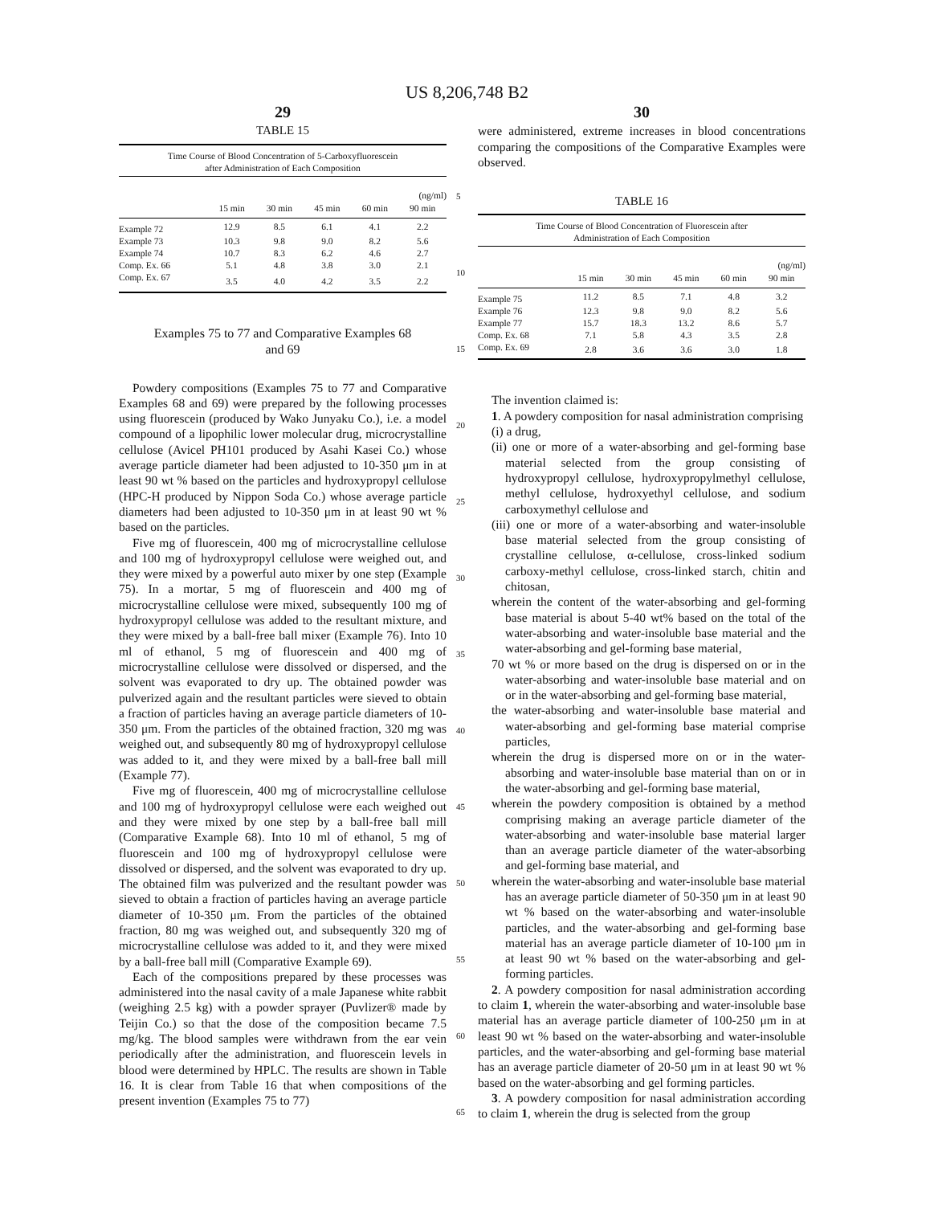US 8,206,748 B2
29
TABLE 15
| Time Course of Blood Concentration of 5-Carboxyfluorescein after Administration of Each Composition | | | | | |
| | (ng/ml) | | | | |
| | 15 min | 30 min | 45 min | 60 min | 90 min |
| Example 72 | 12.9 | 8.5 | 6.1 | 4.1 | 2.2 |
| Example 73 | 10.3 | 9.8 | 9.0 | 8.2 | 5.6 |
| Example 74 | 10.7 | 8.3 | 6.2 | 4.6 | 2.7 |
| Comp. Ex. 66 | 5.1 | 4.8 | 3.8 | 3.0 | 2.1 |
| Comp. Ex. 67 | 3.5 | 4.0 | 4.2 | 3.5 | 2.2 |
Examples 75 to 77 and Comparative Examples 68
and 69
Powdery compositions (Examples 75 to 77 and Comparative Examples 68 and 69) were prepared by the following processes using fluorescein (produced by Wako Junyaku Co.), i.e. a model compound of a lipophilic lower molecular drug, microcrystalline cellulose (Avicel PH101 produced by Asahi Kasei Co.) whose average particle diameter had been adjusted to 10-350 μm in at least 90 wt % based on the particles and hydroxypropyl cellulose (HPC-H produced by Nippon Soda Co.) whose average particle diameters had been adjusted to 10-350 μm in at least 90 wt % based on the particles.
Five mg of fluorescein, 400 mg of microcrystalline cellulose and 100 mg of hydroxypropyl cellulose were weighed out, and they were mixed by a powerful auto mixer by one step (Example 75). In a mortar, 5 mg of fluorescein and 400 mg of microcrystalline cellulose were mixed, subsequently 100 mg of hydroxypropyl cellulose was added to the resultant mixture, and they were mixed by a ball-free ball mixer (Example 76). Into 10 ml of ethanol, 5 mg of fluorescein and 400 mg of microcrystalline cellulose were dissolved or dispersed, and the solvent was evaporated to dry up. The obtained powder was pulverized again and the resultant particles were sieved to obtain a fraction of particles having an average particle diameters of 10-350 μm. From the particles of the obtained fraction, 320 mg was weighed out, and subsequently 80 mg of hydroxypropyl cellulose was added to it, and they were mixed by a ball-free ball mill (Example 77).
Five mg of fluorescein, 400 mg of microcrystalline cellulose and 100 mg of hydroxypropyl cellulose were each weighed out and they were mixed by one step by a ball-free ball mill (Comparative Example 68). Into 10 ml of ethanol, 5 mg of fluorescein and 100 mg of hydroxypropyl cellulose were dissolved or dispersed, and the solvent was evaporated to dry up. The obtained film was pulverized and the resultant powder was sieved to obtain a fraction of particles having an average particle diameter of 10-350 μm. From the particles of the obtained fraction, 80 mg was weighed out, and subsequently 320 mg of microcrystalline cellulose was added to it, and they were mixed by a ball-free ball mill (Comparative Example 69).
Each of the compositions prepared by these processes was administered into the nasal cavity of a male Japanese white rabbit (weighing 2.5 kg) with a powder sprayer (Puvlizer® made by Teijin Co.) so that the dose of the composition became 7.5 mg/kg. The blood samples were withdrawn from the ear vein periodically after the administration, and fluorescein levels in blood were determined by HPLC. The results are shown in Table 16. It is clear from Table 16 that when compositions of the present invention (Examples 75 to 77)
30
were administered, extreme increases in blood concentrations comparing the compositions of the Comparative Examples were observed.
TABLE 16
| Time Course of Blood Concentration of Fluorescein after Administration of Each Composition | | | | | |
| | (ng/ml) | | | | |
| | 15 min | 30 min | 45 min | 60 min | 90 min |
| Example 75 | 11.2 | 8.5 | 7.1 | 4.8 | 3.2 |
| Example 76 | 12.3 | 9.8 | 9.0 | 8.2 | 5.6 |
| Example 77 | 15.7 | 18.3 | 13.2 | 8.6 | 5.7 |
| Comp. Ex. 68 | 7.1 | 5.8 | 4.3 | 3.5 | 2.8 |
| Comp. Ex. 69 | 2.8 | 3.6 | 3.6 | 3.0 | 1.8 |
The invention claimed is:
1. A powdery composition for nasal administration comprising
(i) a drug,
(ii) one or more of a water-absorbing and gel-forming base material selected from the group consisting of hydroxypropyl cellulose, hydroxypropylmethyl cellulose, methyl cellulose, hydroxyethyl cellulose, and sodium carboxymethyl cellulose and
(iii) one or more of a water-absorbing and water-insoluble base material selected from the group consisting of crystalline cellulose, α-cellulose, cross-linked sodium carboxy-methyl cellulose, cross-linked starch, chitin and chitosan,
wherein the content of the water-absorbing and gel-forming base material is about 5-40 wt% based on the total of the water-absorbing and water-insoluble base material and the water-absorbing and gel-forming base material,
70 wt % or more based on the drug is dispersed on or in the water-absorbing and water-insoluble base material and on or in the water-absorbing and gel-forming base material,
the water-absorbing and water-insoluble base material and water-absorbing and gel-forming base material comprise particles,
wherein the drug is dispersed more on or in the water-absorbing and water-insoluble base material than on or in the water-absorbing and gel-forming base material,
wherein the powdery composition is obtained by a method comprising making an average particle diameter of the water-absorbing and water-insoluble base material larger than an average particle diameter of the water-absorbing and gel-forming base material, and
wherein the water-absorbing and water-insoluble base material has an average particle diameter of 50-350 μm in at least 90 wt % based on the water-absorbing and water-insoluble particles, and the water-absorbing and gel-forming base material has an average particle diameter of 10-100 μm in at least 90 wt % based on the water-absorbing and gel-forming particles.
2. A powdery composition for nasal administration according to claim 1, wherein the water-absorbing and water-insoluble base material has an average particle diameter of 100-250 μm in at least 90 wt % based on the water-absorbing and water-insoluble particles, and the water-absorbing and gel-forming base material has an average particle diameter of 20-50 μm in at least 90 wt % based on the water-absorbing and gel forming particles.
3. A powdery composition for nasal administration according to claim 1, wherein the drug is selected from the group
5
10
15
20
25
30
35
40
45
50
55
60
65